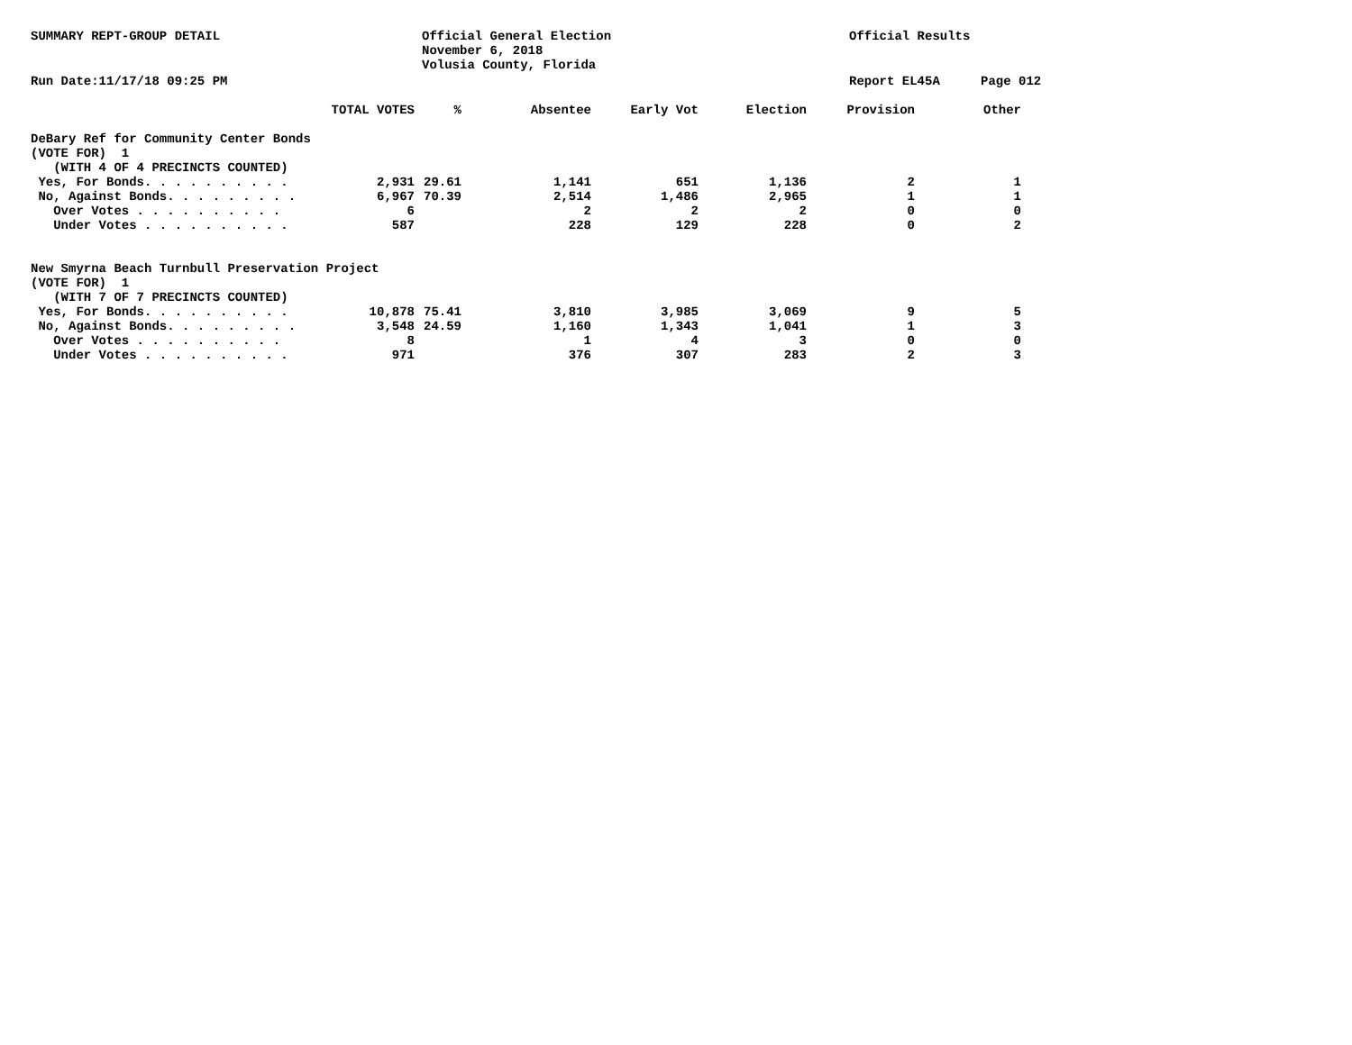SUMMARY REPT-GROUP DETAIL Official General Election
November 6, 2018
Volusia County, Florida
Official Results
Run Date:11/17/18 09:25 PM Report EL45A Page 012
| | TOTAL VOTES | % | Absentee | Early Vot | Election | Provision | Other |
| --- | --- | --- | --- | --- | --- | --- | --- |
| DeBary Ref for Community Center Bonds | | | | | | | |
| (VOTE FOR) 1 | | | | | | | |
| (WITH 4 OF 4 PRECINCTS COUNTED) | | | | | | | |
| Yes, For Bonds. . . . . . . . . . | 2,931 | 29.61 | 1,141 | 651 | 1,136 | 2 | 1 |
| No, Against Bonds. . . . . . . . . | 6,967 | 70.39 | 2,514 | 1,486 | 2,965 | 1 | 1 |
| Over Votes . . . . . . . . . . | 6 | | 2 | 2 | 2 | 0 | 0 |
| Under Votes . . . . . . . . . . | 587 | | 228 | 129 | 228 | 0 | 2 |
| New Smyrna Beach Turnbull Preservation Project | | | | | | | |
| (VOTE FOR) 1 | | | | | | | |
| (WITH 7 OF 7 PRECINCTS COUNTED) | | | | | | | |
| Yes, For Bonds. . . . . . . . . . | 10,878 | 75.41 | 3,810 | 3,985 | 3,069 | 9 | 5 |
| No, Against Bonds. . . . . . . . . | 3,548 | 24.59 | 1,160 | 1,343 | 1,041 | 1 | 3 |
| Over Votes . . . . . . . . . . | 8 | | 1 | 4 | 3 | 0 | 0 |
| Under Votes . . . . . . . . . . | 971 | | 376 | 307 | 283 | 2 | 3 |